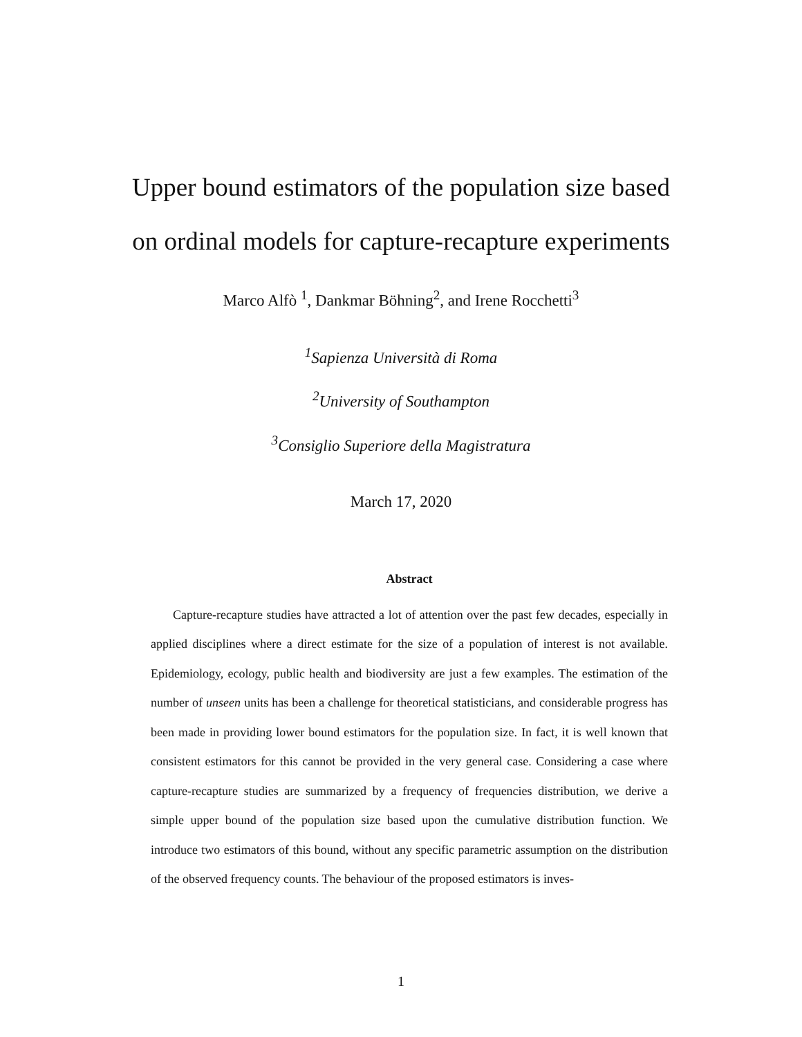Upper bound estimators of the population size based
on ordinal models for capture-recapture experiments
Marco Alfò <sup>1</sup>, Dankmar Böhning<sup>2</sup>, and Irene Rocchetti<sup>3</sup>
<sup>1</sup> Sapienza Università di Roma
<sup>2</sup> University of Southampton
<sup>3</sup> Consiglio Superiore della Magistratura
March 17, 2020
Abstract
Capture-recapture studies have attracted a lot of attention over the past few decades, especially in applied disciplines where a direct estimate for the size of a population of interest is not available. Epidemiology, ecology, public health and biodiversity are just a few examples. The estimation of the number of unseen units has been a challenge for theoretical statisticians, and considerable progress has been made in providing lower bound estimators for the population size. In fact, it is well known that consistent estimators for this cannot be provided in the very general case. Considering a case where capture-recapture studies are summarized by a frequency of frequencies distribution, we derive a simple upper bound of the population size based upon the cumulative distribution function. We introduce two estimators of this bound, without any specific parametric assumption on the distribution of the observed frequency counts. The behaviour of the proposed estimators is inves-
1